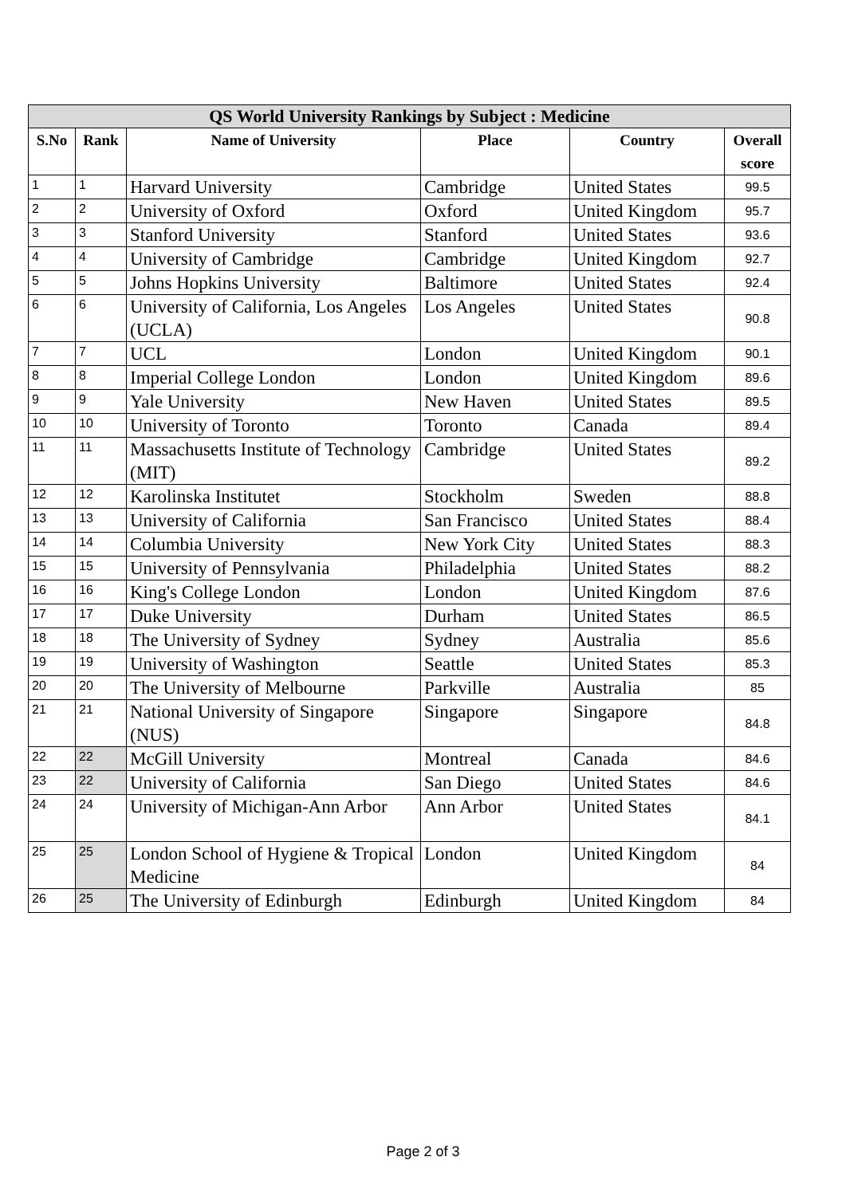| QS World University Rankings by Subject : Medicine | | | | | |
| --- | --- | --- | --- | --- | --- |
| S.No | Rank | Name of University | Place | Country | Overall score |
| 1 | 1 | Harvard University | Cambridge | United States | 99.5 |
| 2 | 2 | University of Oxford | Oxford | United Kingdom | 95.7 |
| 3 | 3 | Stanford University | Stanford | United States | 93.6 |
| 4 | 4 | University of Cambridge | Cambridge | United Kingdom | 92.7 |
| 5 | 5 | Johns Hopkins University | Baltimore | United States | 92.4 |
| 6 | 6 | University of California, Los Angeles (UCLA) | Los Angeles | United States | 90.8 |
| 7 | 7 | UCL | London | United Kingdom | 90.1 |
| 8 | 8 | Imperial College London | London | United Kingdom | 89.6 |
| 9 | 9 | Yale University | New Haven | United States | 89.5 |
| 10 | 10 | University of Toronto | Toronto | Canada | 89.4 |
| 11 | 11 | Massachusetts Institute of Technology (MIT) | Cambridge | United States | 89.2 |
| 12 | 12 | Karolinska Institutet | Stockholm | Sweden | 88.8 |
| 13 | 13 | University of California | San Francisco | United States | 88.4 |
| 14 | 14 | Columbia University | New York City | United States | 88.3 |
| 15 | 15 | University of Pennsylvania | Philadelphia | United States | 88.2 |
| 16 | 16 | King's College London | London | United Kingdom | 87.6 |
| 17 | 17 | Duke University | Durham | United States | 86.5 |
| 18 | 18 | The University of Sydney | Sydney | Australia | 85.6 |
| 19 | 19 | University of Washington | Seattle | United States | 85.3 |
| 20 | 20 | The University of Melbourne | Parkville | Australia | 85 |
| 21 | 21 | National University of Singapore (NUS) | Singapore | Singapore | 84.8 |
| 22 | 22 | McGill University | Montreal | Canada | 84.6 |
| 23 | 22 | University of California | San Diego | United States | 84.6 |
| 24 | 24 | University of Michigan-Ann Arbor | Ann Arbor | United States | 84.1 |
| 25 | 25 | London School of Hygiene & Tropical Medicine | London | United Kingdom | 84 |
| 26 | 25 | The University of Edinburgh | Edinburgh | United Kingdom | 84 |
Page 2 of 3